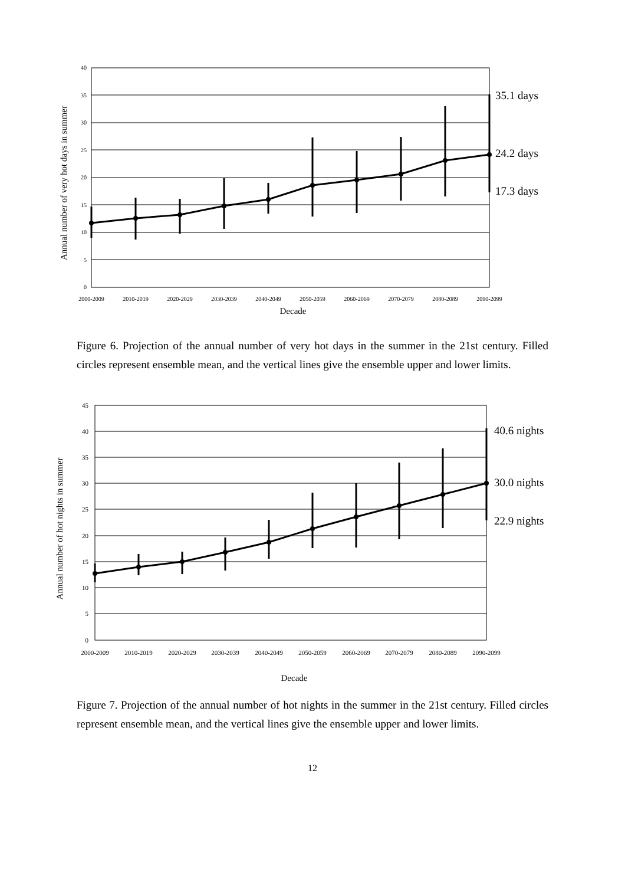40
35
30
25
20
15
10
5
0
2000-2009
2010-2019
2020-2029
2030-2039
2040-2049
2050-2059
2060-2069
2070-2079
2080-2089
2090-2099
Decade
Annual number of very hot days in summer
35.1 days
24.2 days
17.3 days
Figure 6. Projection of the annual number of very hot days in the summer in the 21st century. Filled circles represent ensemble mean, and the vertical lines give the ensemble upper and lower limits.
45
40
35
30
25
20
15
10
5
0
2000-2009
2010-2019
2020-2029
2030-2039
2040-2049
2050-2059
2060-2069
2070-2079
2080-2089
2090-2099
Decade
Annual number of hot nights in summer
40.6 nights
30.0 nights
22.9 nights
Figure 7. Projection of the annual number of hot nights in the summer in the 21st century. Filled circles represent ensemble mean, and the vertical lines give the ensemble upper and lower limits.
12